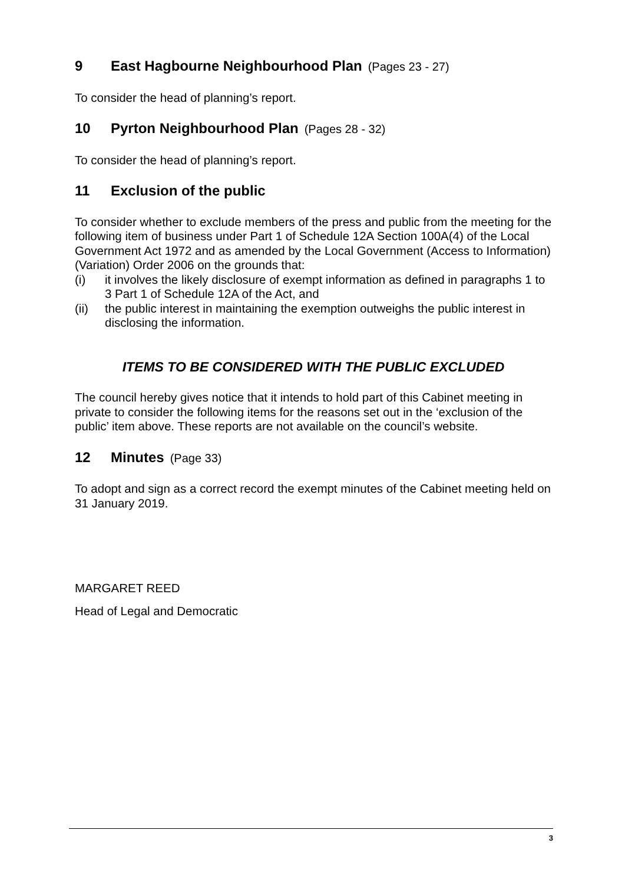9 East Hagbourne Neighbourhood Plan (Pages 23 - 27)
To consider the head of planning’s report.
10 Pyrton Neighbourhood Plan (Pages 28 - 32)
To consider the head of planning’s report.
11 Exclusion of the public
To consider whether to exclude members of the press and public from the meeting for the following item of business under Part 1 of Schedule 12A Section 100A(4) of the Local Government Act 1972 and as amended by the Local Government (Access to Information) (Variation) Order 2006 on the grounds that:
(i) it involves the likely disclosure of exempt information as defined in paragraphs 1 to 3 Part 1 of Schedule 12A of the Act, and
(ii) the public interest in maintaining the exemption outweighs the public interest in disclosing the information.
ITEMS TO BE CONSIDERED WITH THE PUBLIC EXCLUDED
The council hereby gives notice that it intends to hold part of this Cabinet meeting in private to consider the following items for the reasons set out in the ‘exclusion of the public’ item above. These reports are not available on the council’s website.
12 Minutes (Page 33)
To adopt and sign as a correct record the exempt minutes of the Cabinet meeting held on 31 January 2019.
MARGARET REED
Head of Legal and Democratic
3